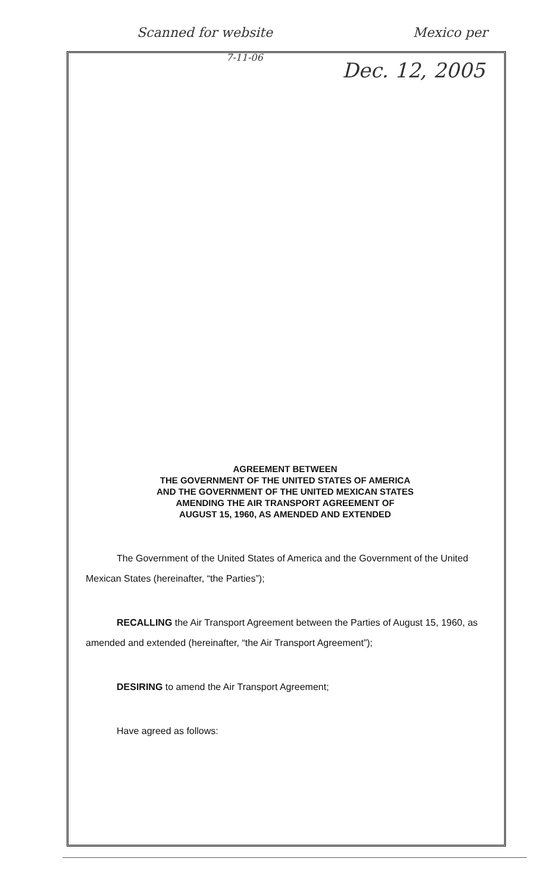Scanned for website Mexico per
7-11-06
Dec. 12, 2005
AGREEMENT BETWEEN
THE GOVERNMENT OF THE UNITED STATES OF AMERICA
AND THE GOVERNMENT OF THE UNITED MEXICAN STATES
AMENDING THE AIR TRANSPORT AGREEMENT OF
AUGUST 15, 1960, AS AMENDED AND EXTENDED
The Government of the United States of America and the Government of the United Mexican States (hereinafter, “the Parties”);
RECALLING the Air Transport Agreement between the Parties of August 15, 1960, as amended and extended (hereinafter, “the Air Transport Agreement”);
DESIRING to amend the Air Transport Agreement;
Have agreed as follows: